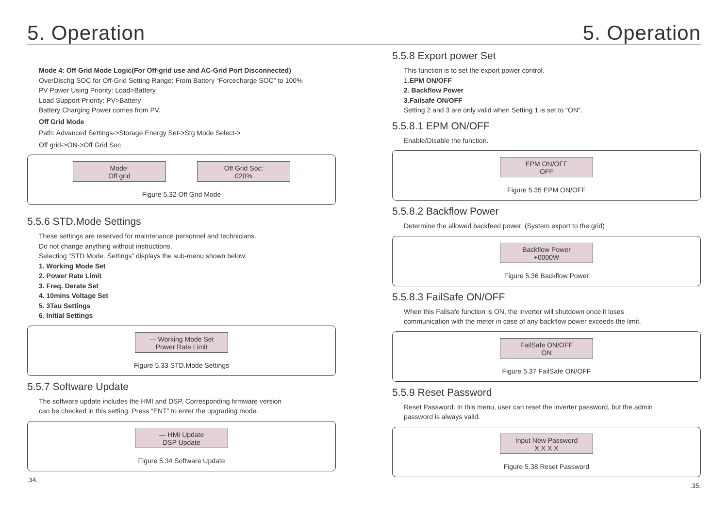5. Operation 5. Operation
Mode 4: Off Grid Mode Logic(For Off-grid use and AC-Grid Port Disconnected)
OverDischg SOC for Off-Grid Setting Range: From Battery “Forcecharge SOC” to 100%
PV Power Using Priority: Load>Battery
Load Support Priority: PV>Battery
Battery Charging Power comes from PV.
Off Grid Mode
Path: Advanced Settings->Storage Energy Set->Stg Mode Select->
Off grid->ON->Off Grid Soc
Mode:
Off grid
Off Grid Soc:
020%
Figure 5.32 Off Grid Mode
5.5.6 STD.Mode Settings
These settings are reserved for maintenance personnel and technicians.
Do not change anything without instructions.
Selecting “STD Mode. Settings” displays the sub-menu shown below:
1. Working Mode Set
2. Power Rate Limit
3. Freq. Derate Set
4. 10mins Voltage Set
5. 3Tau Settings
6. Initial Settings
— Working Mode Set
Power Rate Limit
Figure 5.33 STD.Mode Settings
5.5.7 Software Update
The software update includes the HMI and DSP. Corresponding firmware version
can be checked in this setting. Press “ENT” to enter the upgrading mode.
— HMI Update
DSP Update
Figure 5.34 Software Update
.34.
5.5.8 Export power Set
This function is to set the export power control.
1.EPM ON/OFF
2. Backflow Power
3.Failsafe ON/OFF
Setting 2 and 3 are only valid when Setting 1 is set to "ON".
5.5.8.1 EPM ON/OFF
Enable/Disable the function.
EPM ON/OFF
OFF
Figure 5.35 EPM ON/OFF
5.5.8.2 Backflow Power
Determine the allowed backfeed power. (System export to the grid)
Backflow Power
+0000W
Figure 5.36 Backflow Power
5.5.8.3 FailSafe ON/OFF
When this Failsafe function is ON, the inverter will shutdown once it loses
communication with the meter in case of any backflow power exceeds the limit.
FailSafe ON/OFF
ON
Figure 5.37 FailSafe ON/OFF
5.5.9 Reset Password
Reset Password: In this menu, user can reset the inverter password, but the admin
password is always valid.
Input New Password
X X X X
Figure 5.38 Reset Password
.35.